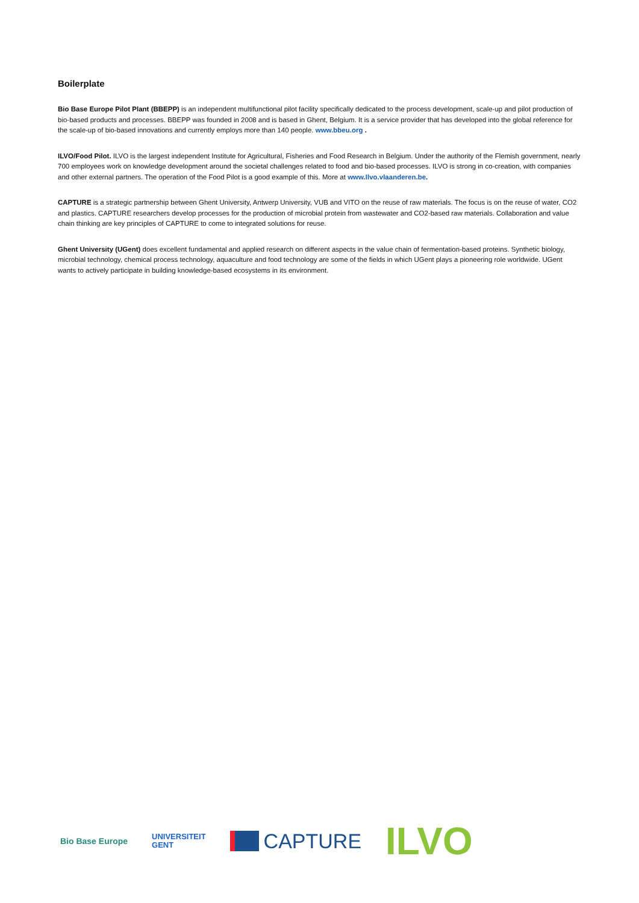Boilerplate
Bio Base Europe Pilot Plant (BBEPP) is an independent multifunctional pilot facility specifically dedicated to the process development, scale-up and pilot production of bio-based products and processes. BBEPP was founded in 2008 and is based in Ghent, Belgium. It is a service provider that has developed into the global reference for the scale-up of bio-based innovations and currently employs more than 140 people. www.bbeu.org .
ILVO/Food Pilot. ILVO is the largest independent Institute for Agricultural, Fisheries and Food Research in Belgium. Under the authority of the Flemish government, nearly 700 employees work on knowledge development around the societal challenges related to food and bio-based processes. ILVO is strong in co-creation, with companies and other external partners. The operation of the Food Pilot is a good example of this. More at www.Ilvo.vlaanderen.be.
CAPTURE is a strategic partnership between Ghent University, Antwerp University, VUB and VITO on the reuse of raw materials. The focus is on the reuse of water, CO2 and plastics. CAPTURE researchers develop processes for the production of microbial protein from wastewater and CO2-based raw materials. Collaboration and value chain thinking are key principles of CAPTURE to come to integrated solutions for reuse.
Ghent University (UGent) does excellent fundamental and applied research on different aspects in the value chain of fermentation-based proteins. Synthetic biology, microbial technology, chemical process technology, aquaculture and food technology are some of the fields in which UGent plays a pioneering role worldwide. UGent wants to actively participate in building knowledge-based ecosystems in its environment.
Bio Base Europe
UNIVERSITEIT
GENT
CAPTURE
ILVO